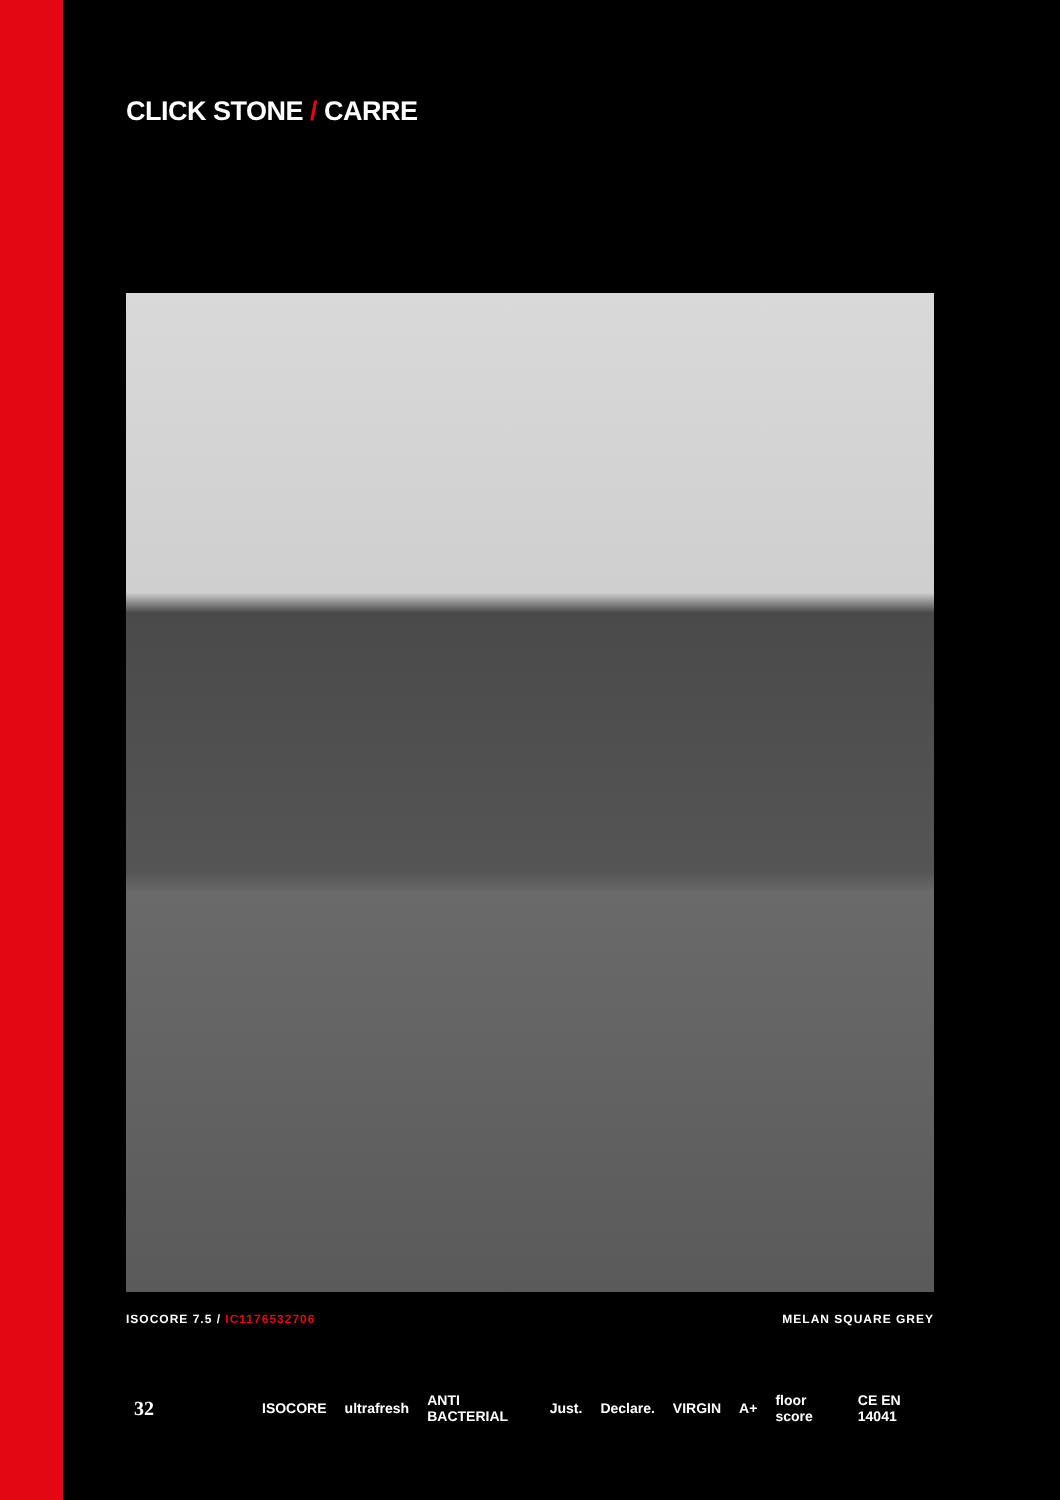CLICK STONE / CARRE
ISOCORE 7.5 / IC1176532706 MELAN SQUARE GREY
32 ISOCORE ultrafresh ANTI BACTERIAL Just. Declare. VIRGIN A+ floor score CE EN 14041